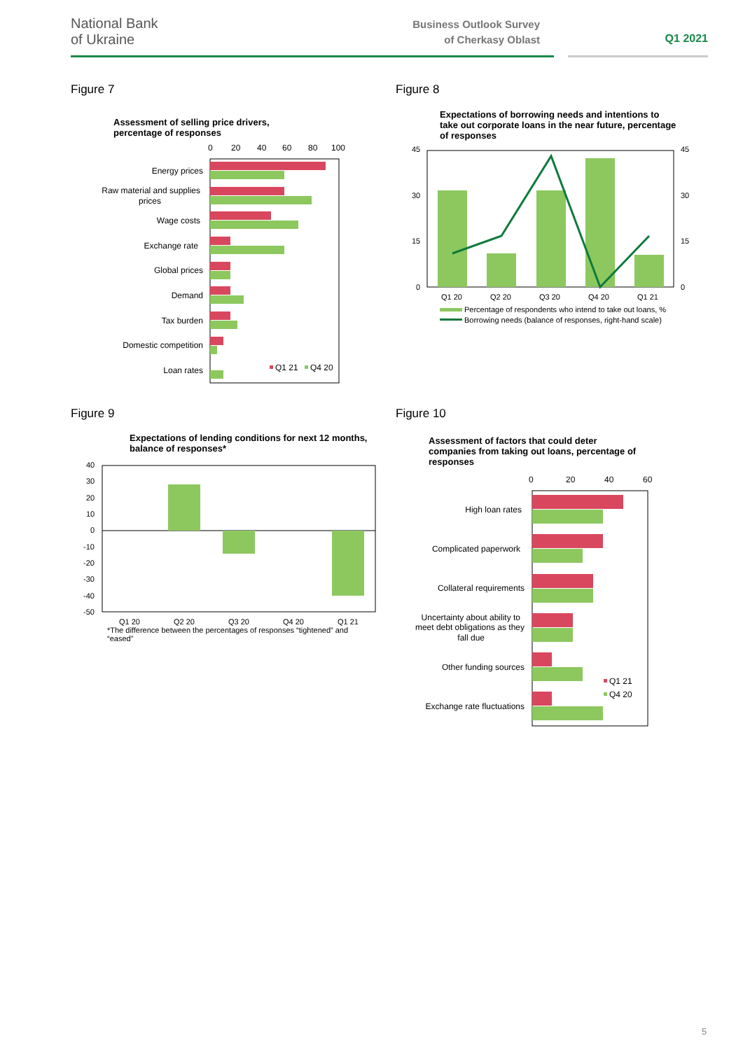National Bank
of Ukraine
Business Outlook Survey
of Cherkasy Oblast
Q1 2021
Figure 7
Assessment of selling price drivers,
percentage of responses
0
20
40
60
80
100
Energy prices
Raw material and supplies
prices
Wage costs
Exchange rate
Global prices
Demand
Tax burden
Domestic competition
Loan rates
Q1 21
Q4 20
Figure 8
Expectations of borrowing needs and intentions to
take out corporate loans in the near future, percentage
of responses
45
30
15
0
45
30
15
0
Q1 20
Q2 20
Q3 20
Q4 20
Q1 21
Percentage of respondents who intend to take out loans, %
Borrowing needs (balance of responses, right-hand scale)
Figure 9
Expectations of lending conditions for next 12 months,
balance of responses*
40
30
20
10
0
-10
-20
-30
-40
-50
Q1 20
Q2 20
Q3 20
Q4 20
Q1 21
*The difference between the percentages of responses “tightened” and “eased”
Figure 10
Assessment of factors that could deter
companies from taking out loans, percentage of
responses
0
20
40
60
High loan rates
Complicated paperwork
Collateral requirements
Uncertainty about ability to
meet debt obligations as they
fall due
Other funding sources
Exchange rate fluctuations
Q1 21
Q4 20
5